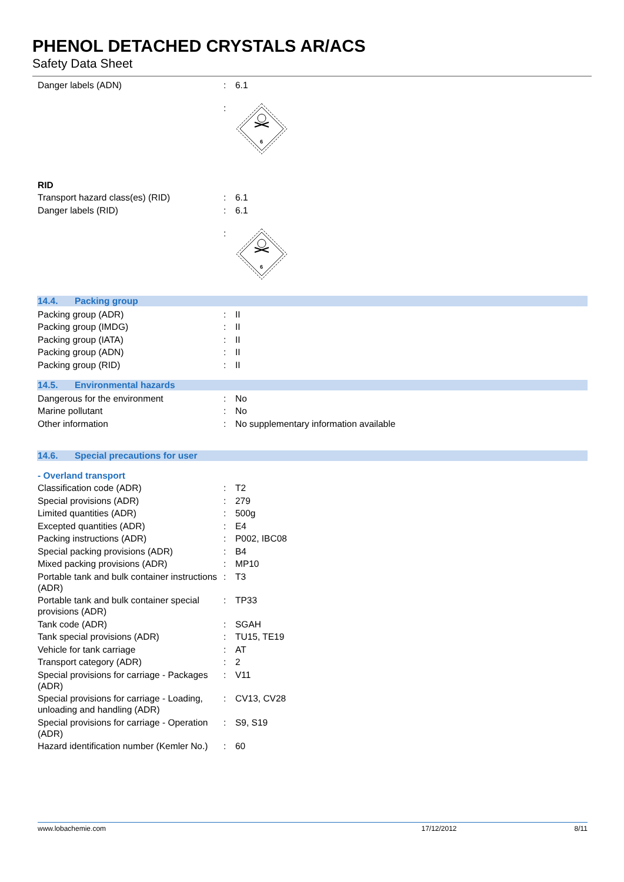PHENOL DETACHED CRYSTALS AR/ACS
Safety Data Sheet
Danger labels (ADN) : 6.1
:
6
RID
Transport hazard class(es) (RID) : 6.1
Danger labels (RID) : 6.1
:
6
14.4. Packing group
Packing group (ADR) : II
Packing group (IMDG) : II
Packing group (IATA) : II
Packing group (ADN) : II
Packing group (RID) : II
14.5. Environmental hazards
Dangerous for the environment : No
Marine pollutant : No
Other information : No supplementary information available
14.6. Special precautions for user
- Overland transport
Classification code (ADR) : T2
Special provisions (ADR) : 279
Limited quantities (ADR) : 500g
Excepted quantities (ADR) : E4
Packing instructions (ADR) : P002, IBC08
Special packing provisions (ADR) : B4
Mixed packing provisions (ADR) : MP10
Portable tank and bulk container instructions (ADR)
: T3
Portable tank and bulk container special provisions (ADR)
: TP33
Tank code (ADR) : SGAH
Tank special provisions (ADR) : TU15, TE19
Vehicle for tank carriage : AT
Transport category (ADR) : 2
Special provisions for carriage - Packages (ADR)
: V11
Special provisions for carriage - Loading, unloading and handling (ADR)
: CV13, CV28
Special provisions for carriage - Operation (ADR)
: S9, S19
Hazard identification number (Kemler No.)
: 60
www.lobachemie.com 17/12/2012 8/11